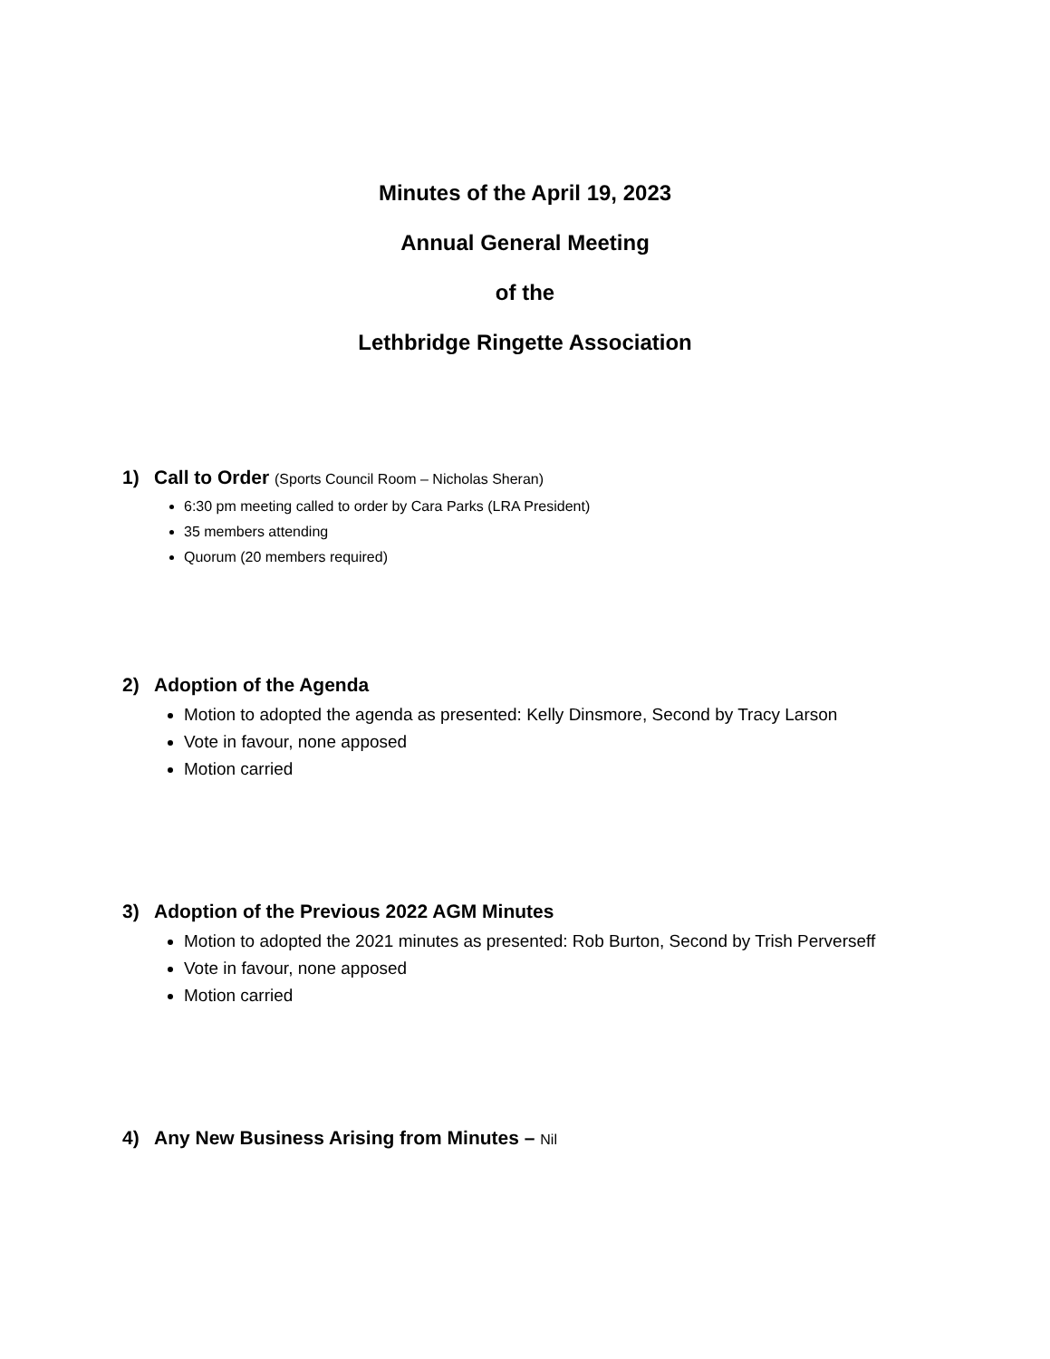Minutes of the April 19, 2023
Annual General Meeting
of the
Lethbridge Ringette Association
1) Call to Order (Sports Council Room – Nicholas Sheran)
6:30 pm meeting called to order by Cara Parks (LRA President)
35 members attending
Quorum (20 members required)
2) Adoption of the Agenda
Motion to adopted the agenda as presented: Kelly Dinsmore, Second by Tracy Larson
Vote in favour, none apposed
Motion carried
3) Adoption of the Previous 2022 AGM Minutes
Motion to adopted the 2021 minutes as presented: Rob Burton, Second by Trish Perverseff
Vote in favour, none apposed
Motion carried
4) Any New Business Arising from Minutes – Nil